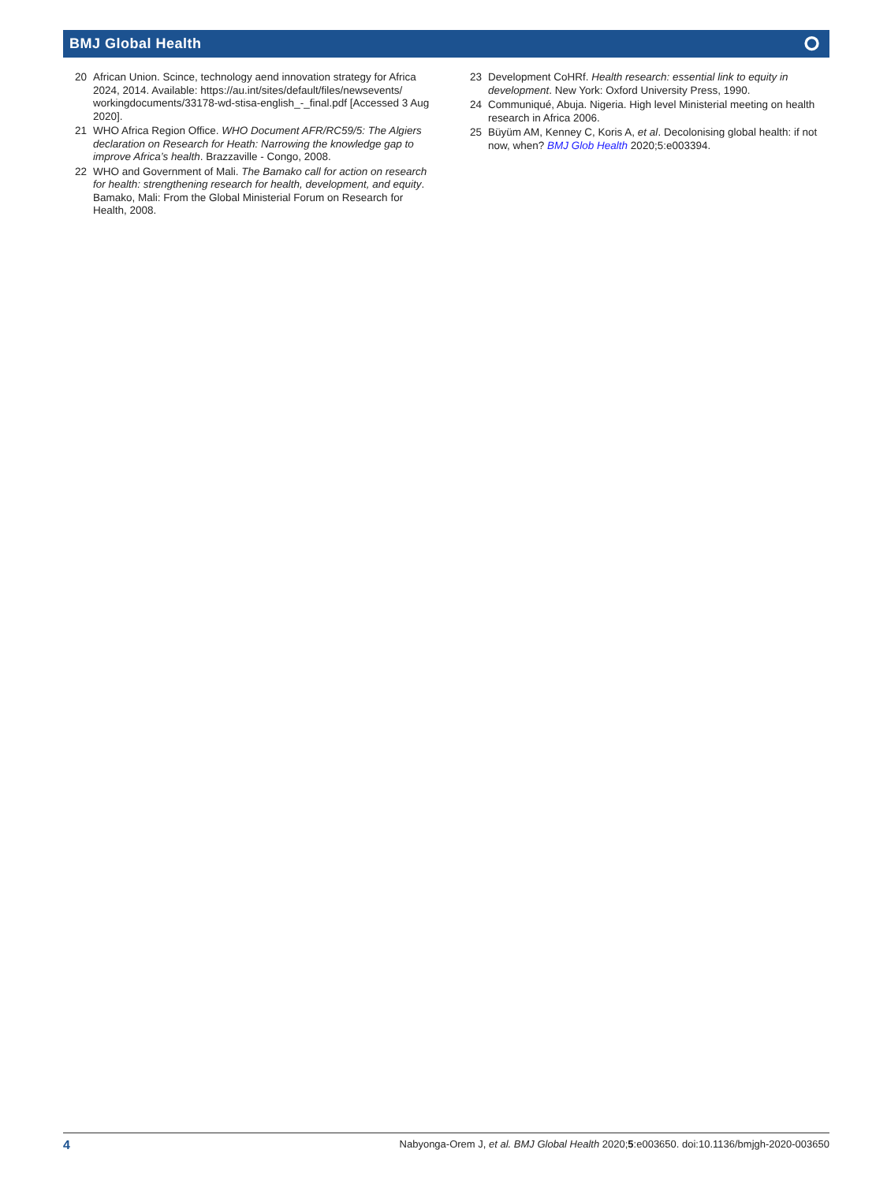BMJ Global Health ⭘
20 African Union. Scince, technology aend innovation strategy for Africa 2024, 2014. Available: https://au.int/sites/default/files/newsevents/ workingdocuments/33178-wd-stisa-english_-_final.pdf [Accessed 3 Aug 2020].
21 WHO Africa Region Office. WHO Document AFR/RC59/5: The Algiers declaration on Research for Heath: Narrowing the knowledge gap to improve Africa’s health. Brazzaville - Congo, 2008.
22 WHO and Government of Mali. The Bamako call for action on research for health: strengthening research for health, development, and equity. Bamako, Mali: From the Global Ministerial Forum on Research for Health, 2008.
23 Development CoHRf. Health research: essential link to equity in development. New York: Oxford University Press, 1990.
24 Communiqué, Abuja. Nigeria. High level Ministerial meeting on health research in Africa 2006.
25 Büyüm AM, Kenney C, Koris A, et al. Decolonising global health: if not now, when? BMJ Glob Health 2020;5:e003394.
4 Nabyonga-Orem J, et al. BMJ Global Health 2020;5:e003650. doi:10.1136/bmjgh-2020-003650